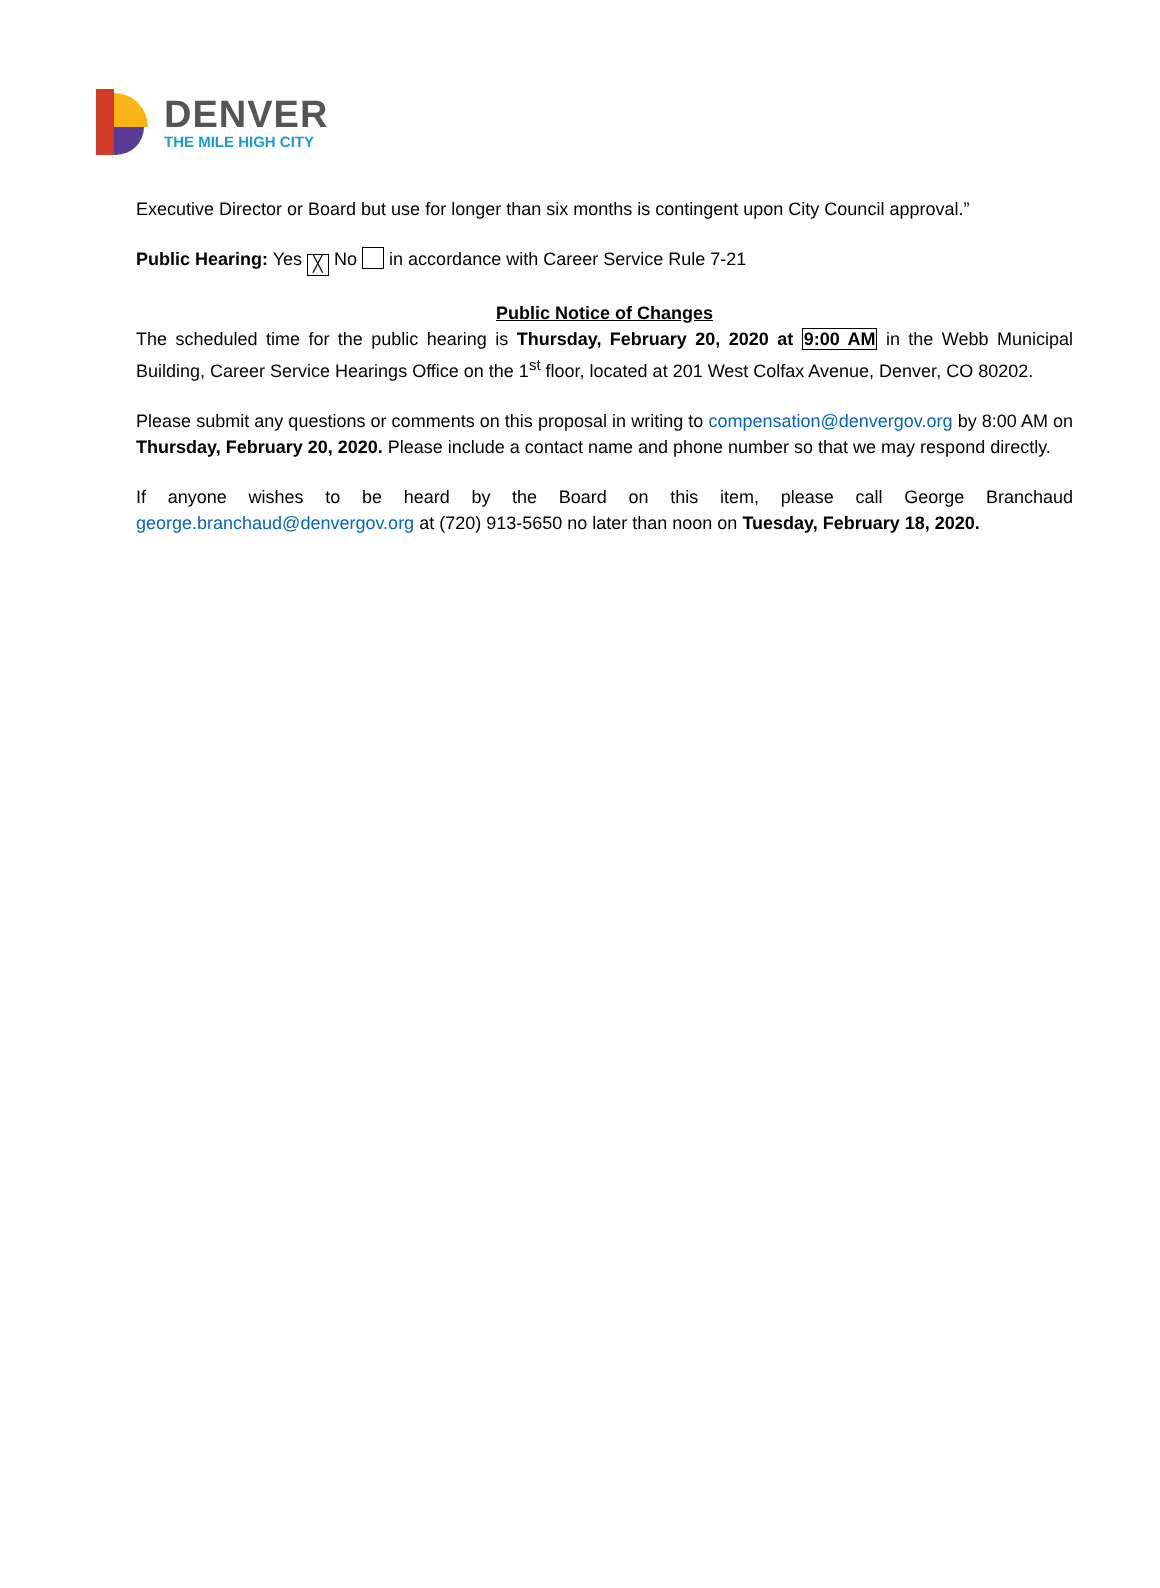DENVER
THE MILE HIGH CITY
Executive Director or Board but use for longer than six months is contingent upon City Council approval.”
Public Hearing: Yes ╳ No in accordance with Career Service Rule 7-21
Public Notice of Changes
The scheduled time for the public hearing is Thursday, February 20, 2020 at 9:00 AM in the Webb Municipal Building, Career Service Hearings Office on the 1<sup>st</sup> floor, located at 201 West Colfax Avenue, Denver, CO 80202.
Please submit any questions or comments on this proposal in writing to compensation@denvergov.org by 8:00 AM on Thursday, February 20, 2020. Please include a contact name and phone number so that we may respond directly.
If anyone wishes to be heard by the Board on this item, please call George Branchaud george.branchaud@denvergov.org at (720) 913-5650 no later than noon on Tuesday, February 18, 2020.